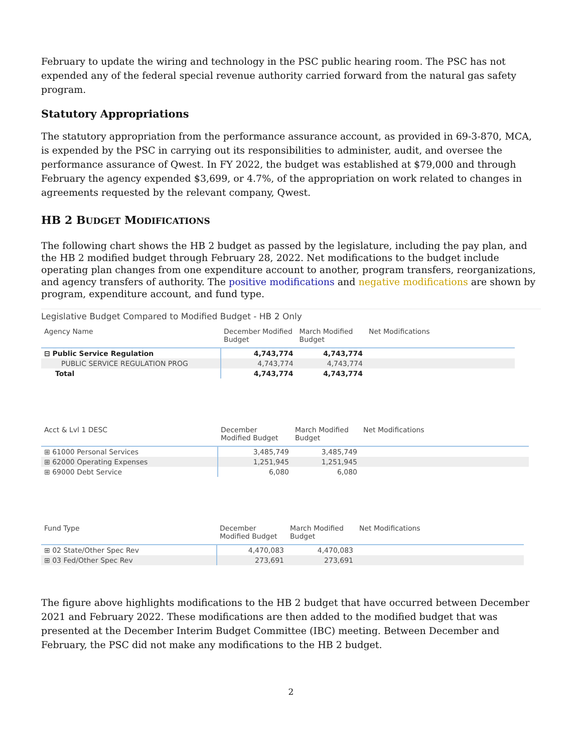February to update the wiring and technology in the PSC public hearing room. The PSC has not expended any of the federal special revenue authority carried forward from the natural gas safety program.
Statutory Appropriations
The statutory appropriation from the performance assurance account, as provided in 69-3-870, MCA, is expended by the PSC in carrying out its responsibilities to administer, audit, and oversee the performance assurance of Qwest. In FY 2022, the budget was established at $79,000 and through February the agency expended $3,699, or 4.7%, of the appropriation on work related to changes in agreements requested by the relevant company, Qwest.
HB 2 BUDGET MODIFICATIONS
The following chart shows the HB 2 budget as passed by the legislature, including the pay plan, and the HB 2 modified budget through February 28, 2022. Net modifications to the budget include operating plan changes from one expenditure account to another, program transfers, reorganizations, and agency transfers of authority. The positive modifications and negative modifications are shown by program, expenditure account, and fund type.
Legislative Budget Compared to Modified Budget - HB 2 Only
| Agency Name | December Modified Budget | March Modified Budget | Net Modifications |
| --- | --- | --- | --- |
| ⊟ Public Service Regulation | 4,743,774 | 4,743,774 | |
| PUBLIC SERVICE REGULATION PROG | 4,743,774 | 4,743,774 | |
| Total | 4,743,774 | 4,743,774 | |
| Acct & Lvl 1 DESC | December Modified Budget | March Modified Budget | Net Modifications |
| --- | --- | --- | --- |
| ⊞ 61000 Personal Services | 3,485,749 | 3,485,749 | |
| ⊞ 62000 Operating Expenses | 1,251,945 | 1,251,945 | |
| ⊞ 69000 Debt Service | 6,080 | 6,080 | |
| Fund Type | December Modified Budget | March Modified Budget | Net Modifications |
| --- | --- | --- | --- |
| ⊞ 02 State/Other Spec Rev | 4,470,083 | 4,470,083 | |
| ⊞ 03 Fed/Other Spec Rev | 273,691 | 273,691 | |
The figure above highlights modifications to the HB 2 budget that have occurred between December 2021 and February 2022. These modifications are then added to the modified budget that was presented at the December Interim Budget Committee (IBC) meeting. Between December and February, the PSC did not make any modifications to the HB 2 budget.
2